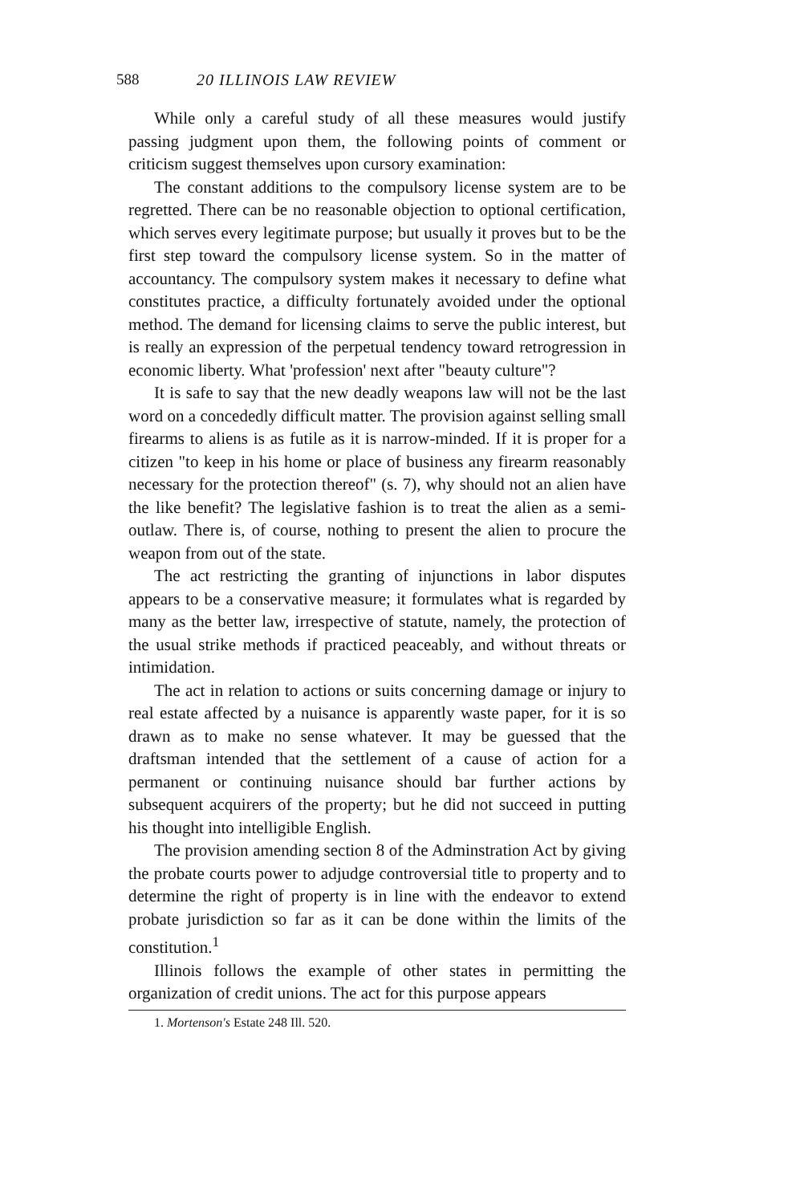588 20 ILLINOIS LAW REVIEW
While only a careful study of all these measures would justify passing judgment upon them, the following points of comment or criticism suggest themselves upon cursory examination:
The constant additions to the compulsory license system are to be regretted. There can be no reasonable objection to optional certification, which serves every legitimate purpose; but usually it proves but to be the first step toward the compulsory license system. So in the matter of accountancy. The compulsory system makes it necessary to define what constitutes practice, a difficulty fortunately avoided under the optional method. The demand for licensing claims to serve the public interest, but is really an expression of the perpetual tendency toward retrogression in economic liberty. What 'profession' next after "beauty culture"?
It is safe to say that the new deadly weapons law will not be the last word on a concededly difficult matter. The provision against selling small firearms to aliens is as futile as it is narrow-minded. If it is proper for a citizen "to keep in his home or place of business any firearm reasonably necessary for the protection thereof" (s. 7), why should not an alien have the like benefit? The legislative fashion is to treat the alien as a semi-outlaw. There is, of course, nothing to present the alien to procure the weapon from out of the state.
The act restricting the granting of injunctions in labor disputes appears to be a conservative measure; it formulates what is regarded by many as the better law, irrespective of statute, namely, the protection of the usual strike methods if practiced peaceably, and without threats or intimidation.
The act in relation to actions or suits concerning damage or injury to real estate affected by a nuisance is apparently waste paper, for it is so drawn as to make no sense whatever. It may be guessed that the draftsman intended that the settlement of a cause of action for a permanent or continuing nuisance should bar further actions by subsequent acquirers of the property; but he did not succeed in putting his thought into intelligible English.
The provision amending section 8 of the Adminstration Act by giving the probate courts power to adjudge controversial title to property and to determine the right of property is in line with the endeavor to extend probate jurisdiction so far as it can be done within the limits of the constitution.<sup>1</sup>
Illinois follows the example of other states in permitting the organization of credit unions. The act for this purpose appears
1. Mortenson's Estate 248 Ill. 520.